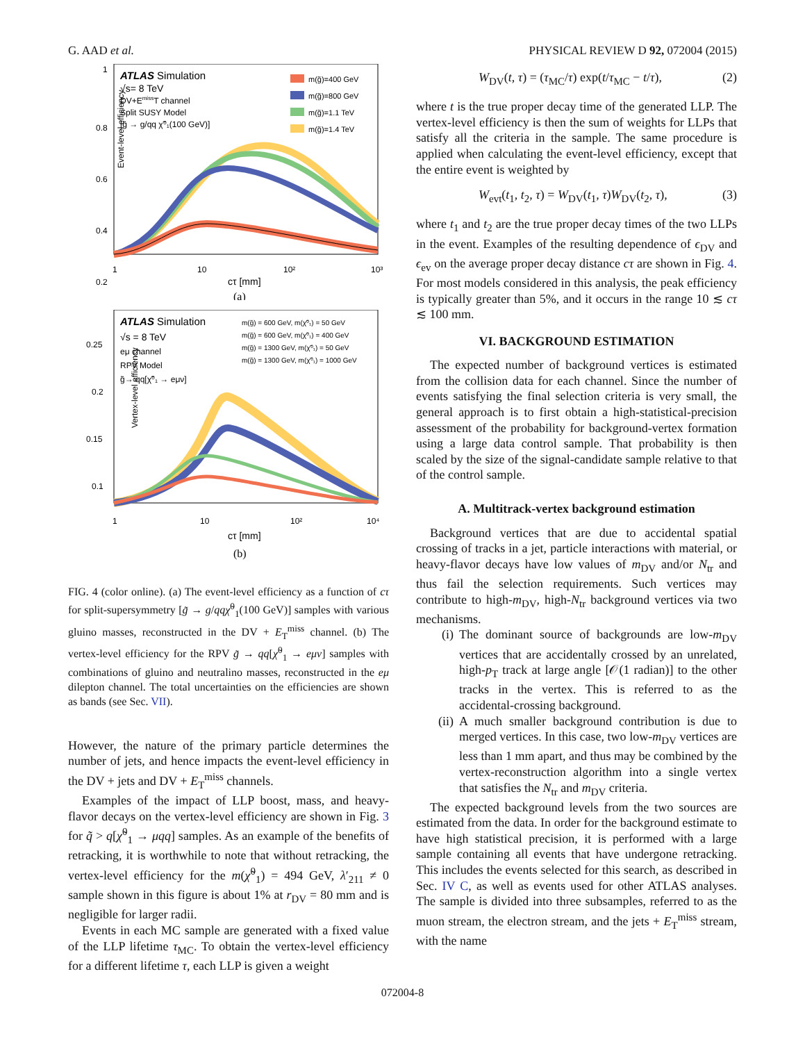G. AAD et al. PHYSICAL REVIEW D 92, 072004 (2015)
ATLAS Simulation
√s= 8 TeV
DV+EmissT channel
Split SUSY Model
[g̃ → g/qq χ̃⁰₁(100 GeV)]
m(g̃)=400 GeV
m(g̃)=800 GeV
m(g̃)=1.1 TeV
m(g̃)=1.4 TeV
Event-level efficiency
1
0.8
0.6
0.4
0.2
1
10
10²
10³
cτ [mm]
(a)
ATLAS Simulation
√s = 8 TeV
eμ channel
RPV Model
g̃→ qq[χ̃⁰₁ → eμν]
m(g̃) = 600 GeV, m(χ̃⁰₁) = 50 GeV
m(g̃) = 600 GeV, m(χ̃⁰₁) = 400 GeV
m(g̃) = 1300 GeV, m(χ̃⁰₁) = 50 GeV
m(g̃) = 1300 GeV, m(χ̃⁰₁) = 1000 GeV
Vertex-level efficiency
0.25
0.2
0.15
0.1
1
10
10²
10⁴
cτ [mm]
(b)
FIG. 4 (color online). (a) The event-level efficiency as a function of cτ for split-supersymmetry [g̃ → g/qq χ̃<sup>0</sup><sub>1</sub>(100 GeV)] samples with various gluino masses, reconstructed in the DV + E<sub>T</sub><sup>miss</sup> channel. (b) The vertex-level efficiency for the RPV g̃ → qq[χ̃<sup>0</sup><sub>1</sub> → eμν] samples with combinations of gluino and neutralino masses, reconstructed in the eμ dilepton channel. The total uncertainties on the efficiencies are shown as bands (see Sec. VII).
However, the nature of the primary particle determines the number of jets, and hence impacts the event-level efficiency in the DV + jets and DV + E<sub>T</sub><sup>miss</sup> channels.
Examples of the impact of LLP boost, mass, and heavy-flavor decays on the vertex-level efficiency are shown in Fig. 3 for q̃ > q[χ̃<sup>0</sup><sub>1</sub> → μqq] samples. As an example of the benefits of retracking, it is worthwhile to note that without retracking, the vertex-level efficiency for the m(χ̃<sup>0</sup><sub>1</sub>) = 494 GeV, λ′<sub>211</sub> ≠ 0 sample shown in this figure is about 1% at r<sub>DV</sub> = 80 mm and is negligible for larger radii.
Events in each MC sample are generated with a fixed value of the LLP lifetime τ<sub>MC</sub>. To obtain the vertex-level efficiency for a different lifetime τ, each LLP is given a weight
W<sub>DV</sub>(t, τ) = (τ<sub>MC</sub>/τ) exp(t/τ<sub>MC</sub> − t/τ), (2)
where t is the true proper decay time of the generated LLP. The vertex-level efficiency is then the sum of weights for LLPs that satisfy all the criteria in the sample. The same procedure is applied when calculating the event-level efficiency, except that the entire event is weighted by
W<sub>evt</sub>(t<sub>1</sub>, t<sub>2</sub>, τ) = W<sub>DV</sub>(t<sub>1</sub>, τ)W<sub>DV</sub>(t<sub>2</sub>, τ), (3)
where t<sub>1</sub> and t<sub>2</sub> are the true proper decay times of the two LLPs in the event. Examples of the resulting dependence of ϵ<sub>DV</sub> and ϵ<sub>ev</sub> on the average proper decay distance cτ are shown in Fig. 4. For most models considered in this analysis, the peak efficiency is typically greater than 5%, and it occurs in the range 10 ≲ cτ ≲ 100 mm.
VI. BACKGROUND ESTIMATION
The expected number of background vertices is estimated from the collision data for each channel. Since the number of events satisfying the final selection criteria is very small, the general approach is to first obtain a high-statistical-precision assessment of the probability for background-vertex formation using a large data control sample. That probability is then scaled by the size of the signal-candidate sample relative to that of the control sample.
A. Multitrack-vertex background estimation
Background vertices that are due to accidental spatial crossing of tracks in a jet, particle interactions with material, or heavy-flavor decays have low values of m<sub>DV</sub> and/or N<sub>tr</sub> and thus fail the selection requirements. Such vertices may contribute to high-m<sub>DV</sub>, high-N<sub>tr</sub> background vertices via two mechanisms.
(i) The dominant source of backgrounds are low-m<sub>DV</sub> vertices that are accidentally crossed by an unrelated, high-p<sub>T</sub> track at large angle [𝒪(1 radian)] to the other tracks in the vertex. This is referred to as the accidental-crossing background.
(ii) A much smaller background contribution is due to merged vertices. In this case, two low-m<sub>DV</sub> vertices are less than 1 mm apart, and thus may be combined by the vertex-reconstruction algorithm into a single vertex that satisfies the N<sub>tr</sub> and m<sub>DV</sub> criteria.
The expected background levels from the two sources are estimated from the data. In order for the background estimate to have high statistical precision, it is performed with a large sample containing all events that have undergone retracking. This includes the events selected for this search, as described in Sec. IV C, as well as events used for other ATLAS analyses. The sample is divided into three subsamples, referred to as the muon stream, the electron stream, and the jets + E<sub>T</sub><sup>miss</sup> stream, with the name
072004-8